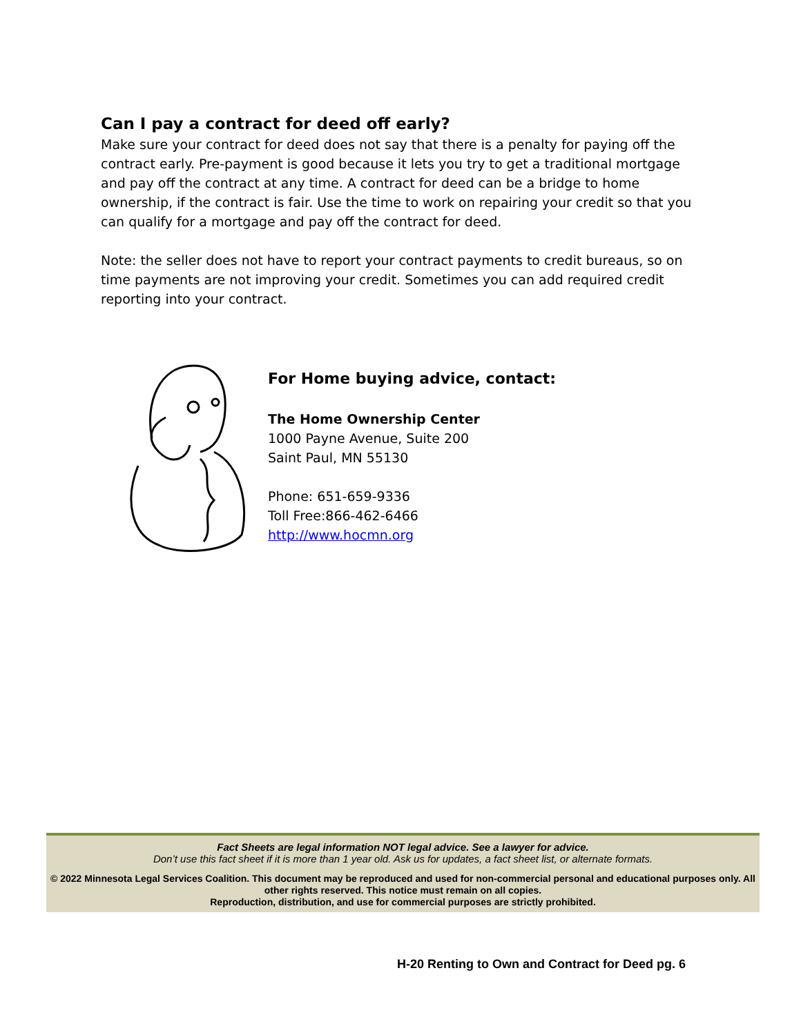Can I pay a contract for deed off early?
Make sure your contract for deed does not say that there is a penalty for paying off the contract early. Pre-payment is good because it lets you try to get a traditional mortgage and pay off the contract at any time. A contract for deed can be a bridge to home ownership, if the contract is fair. Use the time to work on repairing your credit so that you can qualify for a mortgage and pay off the contract for deed.
Note: the seller does not have to report your contract payments to credit bureaus, so on time payments are not improving your credit. Sometimes you can add required credit reporting into your contract.
For Home buying advice, contact:
The Home Ownership Center
1000 Payne Avenue, Suite 200
Saint Paul, MN 55130
Phone: 651-659-9336
Toll Free:866-462-6466
http://www.hocmn.org
Fact Sheets are legal information NOT legal advice. See a lawyer for advice.
Don’t use this fact sheet if it is more than 1 year old. Ask us for updates, a fact sheet list, or alternate formats.
© 2022 Minnesota Legal Services Coalition. This document may be reproduced and used for non-commercial personal and educational purposes only. All other rights reserved. This notice must remain on all copies.
Reproduction, distribution, and use for commercial purposes are strictly prohibited.
H-20 Renting to Own and Contract for Deed pg. 6